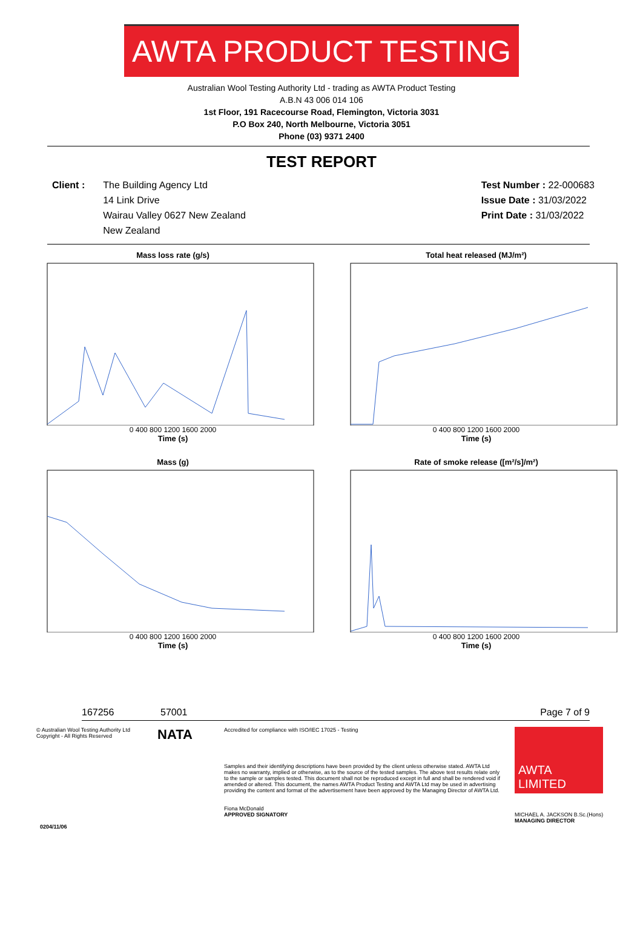AWTA PRODUCT TESTING
Australian Wool Testing Authority Ltd - trading as AWTA Product Testing
A.B.N 43 006 014 106
1st Floor, 191 Racecourse Road, Flemington, Victoria 3031
P.O Box 240, North Melbourne, Victoria 3051
Phone (03) 9371 2400
TEST REPORT
Client : The Building Agency Ltd
14 Link Drive
Wairau Valley 0627 New Zealand
New Zealand
Test Number : 22-000683
Issue Date : 31/03/2022
Print Date : 31/03/2022
Mass loss rate (g/s)
0 400 800 1200 1600 2000
Time (s)
Total heat released (MJ/m²)
0 400 800 1200 1600 2000
Time (s)
Mass (g)
0 400 800 1200 1600 2000
Time (s)
Rate of smoke release ([m²/s]/m²)
0 400 800 1200 1600 2000
Time (s)
167256 57001 Page 7 of 9
© Australian Wool Testing Authority Ltd
Copyright - All Rights Reserved
NATA
Accredited for compliance with ISO/IEC 17025 - Testing
Samples and their identifying descriptions have been provided by the client unless otherwise stated. AWTA Ltd makes no warranty, implied or otherwise, as to the source of the tested samples. The above test results relate only to the sample or samples tested. This document shall not be reproduced except in full and shall be rendered void if amended or altered. This document, the names AWTA Product Testing and AWTA Ltd may be used in advertising providing the content and format of the advertisement have been approved by the Managing Director of AWTA Ltd.
Fiona McDonald
APPROVED SIGNATORY
AWTA
LIMITED
MICHAEL A. JACKSON B.Sc.(Hons)
MANAGING DIRECTOR
0204/11/06